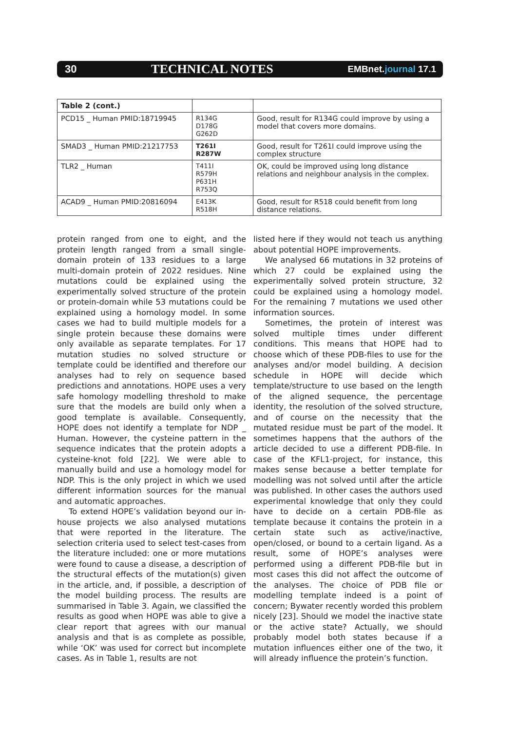30 TECHNICAL NOTES EMBnet.journal 17.1
| Table 2 (cont.) | | |
| --- | --- | --- |
| PCD15 _ Human PMID:18719945 | R134G D178G G262D | Good, result for R134G could improve by using a model that covers more domains. |
| SMAD3 _ Human PMID:21217753 | T261I R287W | Good, result for T261I could improve using the complex structure |
| TLR2 _ Human | T411I R579H P631H R753Q | OK, could be improved using long distance relations and neighbour analysis in the complex. |
| ACAD9 _ Human PMID:20816094 | E413K R518H | Good, result for R518 could benefit from long distance relations. |
protein ranged from one to eight, and the protein length ranged from a small single-domain protein of 133 residues to a large multi-domain protein of 2022 residues. Nine mutations could be explained using the experimentally solved structure of the protein or protein-domain while 53 mutations could be explained using a homology model. In some cases we had to build multiple models for a single protein because these domains were only available as separate templates. For 17 mutation studies no solved structure or template could be identified and therefore our analyses had to rely on sequence based predictions and annotations. HOPE uses a very safe homology modelling threshold to make sure that the models are build only when a good template is available. Consequently, HOPE does not identify a template for NDP _ Human. However, the cysteine pattern in the sequence indicates that the protein adopts a cysteine-knot fold [22]. We were able to manually build and use a homology model for NDP. This is the only project in which we used different information sources for the manual and automatic approaches.
To extend HOPE’s validation beyond our in-house projects we also analysed mutations that were reported in the literature. The selection criteria used to select test-cases from the literature included: one or more mutations were found to cause a disease, a description of the structural effects of the mutation(s) given in the article, and, if possible, a description of the model building process. The results are summarised in Table 3. Again, we classified the results as good when HOPE was able to give a clear report that agrees with our manual analysis and that is as complete as possible, while ‘OK’ was used for correct but incomplete cases. As in Table 1, results are not
listed here if they would not teach us anything about potential HOPE improvements.
We analysed 66 mutations in 32 proteins of which 27 could be explained using the experimentally solved protein structure, 32 could be explained using a homology model. For the remaining 7 mutations we used other information sources.
Sometimes, the protein of interest was solved multiple times under different conditions. This means that HOPE had to choose which of these PDB-files to use for the analyses and/or model building. A decision schedule in HOPE will decide which template/structure to use based on the length of the aligned sequence, the percentage identity, the resolution of the solved structure, and of course on the necessity that the mutated residue must be part of the model. It sometimes happens that the authors of the article decided to use a different PDB-file. In case of the KFL1-project, for instance, this makes sense because a better template for modelling was not solved until after the article was published. In other cases the authors used experimental knowledge that only they could have to decide on a certain PDB-file as template because it contains the protein in a certain state such as active/inactive, open/closed, or bound to a certain ligand. As a result, some of HOPE’s analyses were performed using a different PDB-file but in most cases this did not affect the outcome of the analyses. The choice of PDB file or modelling template indeed is a point of concern; Bywater recently worded this problem nicely [23]. Should we model the inactive state or the active state? Actually, we should probably model both states because if a mutation influences either one of the two, it will already influence the protein’s function.